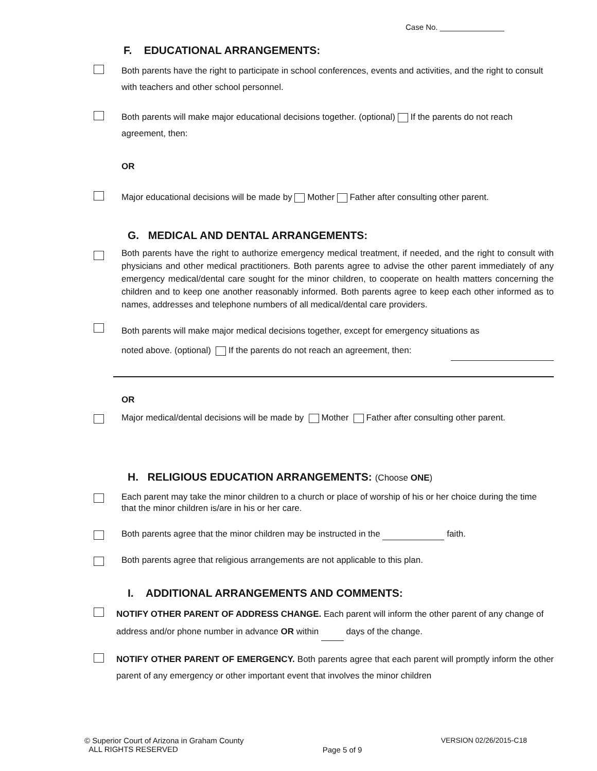Case No. _______________
F. EDUCATIONAL ARRANGEMENTS:
Both parents have the right to participate in school conferences, events and activities, and the right to consult with teachers and other school personnel.
Both parents will make major educational decisions together. (optional) If the parents do not reach agreement, then:
OR
Major educational decisions will be made by Mother Father after consulting other parent.
G. MEDICAL AND DENTAL ARRANGEMENTS:
Both parents have the right to authorize emergency medical treatment, if needed, and the right to consult with physicians and other medical practitioners. Both parents agree to advise the other parent immediately of any emergency medical/dental care sought for the minor children, to cooperate on health matters concerning the children and to keep one another reasonably informed. Both parents agree to keep each other informed as to names, addresses and telephone numbers of all medical/dental care providers.
Both parents will make major medical decisions together, except for emergency situations as
noted above. (optional) If the parents do not reach an agreement, then:
OR
Major medical/dental decisions will be made by Mother Father after consulting other parent.
H. RELIGIOUS EDUCATION ARRANGEMENTS: (Choose ONE)
Each parent may take the minor children to a church or place of worship of his or her choice during the time that the minor children is/are in his or her care.
Both parents agree that the minor children may be instructed in the faith.
Both parents agree that religious arrangements are not applicable to this plan.
I. ADDITIONAL ARRANGEMENTS AND COMMENTS:
NOTIFY OTHER PARENT OF ADDRESS CHANGE. Each parent will inform the other parent of any change of address and/or phone number in advance OR within days of the change.
NOTIFY OTHER PARENT OF EMERGENCY. Both parents agree that each parent will promptly inform the other parent of any emergency or other important event that involves the minor children
© Superior Court of Arizona in Graham County
ALL RIGHTS RESERVED
Page 5 of 9
VERSION 02/26/2015-C18